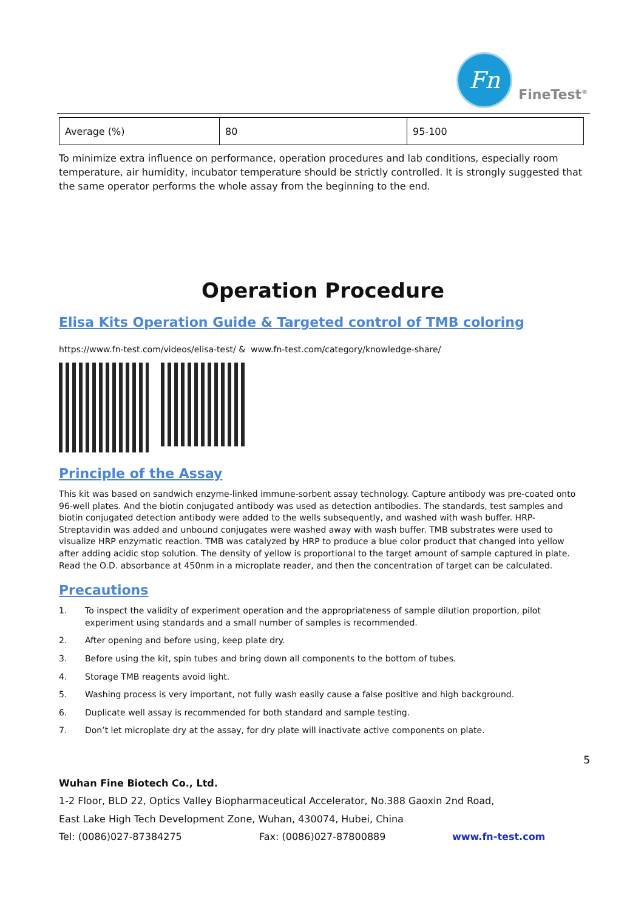Fn
FineTest<sup>®</sup>
| Average (%) | 80 | 95-100 |
To minimize extra influence on performance, operation procedures and lab conditions, especially room temperature, air humidity, incubator temperature should be strictly controlled. It is strongly suggested that the same operator performs the whole assay from the beginning to the end.
Operation Procedure
Elisa Kits Operation Guide & Targeted control of TMB coloring
https://www.fn-test.com/videos/elisa-test/ & www.fn-test.com/category/knowledge-share/
Principle of the Assay
This kit was based on sandwich enzyme-linked immune-sorbent assay technology. Capture antibody was pre-coated onto 96-well plates. And the biotin conjugated antibody was used as detection antibodies. The standards, test samples and biotin conjugated detection antibody were added to the wells subsequently, and washed with wash buffer. HRP-Streptavidin was added and unbound conjugates were washed away with wash buffer. TMB substrates were used to visualize HRP enzymatic reaction. TMB was catalyzed by HRP to produce a blue color product that changed into yellow after adding acidic stop solution. The density of yellow is proportional to the target amount of sample captured in plate. Read the O.D. absorbance at 450nm in a microplate reader, and then the concentration of target can be calculated.
Precautions
1. To inspect the validity of experiment operation and the appropriateness of sample dilution proportion, pilot experiment using standards and a small number of samples is recommended.
2. After opening and before using, keep plate dry.
3. Before using the kit, spin tubes and bring down all components to the bottom of tubes.
4. Storage TMB reagents avoid light.
5. Washing process is very important, not fully wash easily cause a false positive and high background.
6. Duplicate well assay is recommended for both standard and sample testing.
7. Don’t let microplate dry at the assay, for dry plate will inactivate active components on plate.
5
Wuhan Fine Biotech Co., Ltd.
1-2 Floor, BLD 22, Optics Valley Biopharmaceutical Accelerator, No.388 Gaoxin 2nd Road,
East Lake High Tech Development Zone, Wuhan, 430074, Hubei, China
Tel: (0086)027-87384275 Fax: (0086)027-87800889 www.fn-test.com